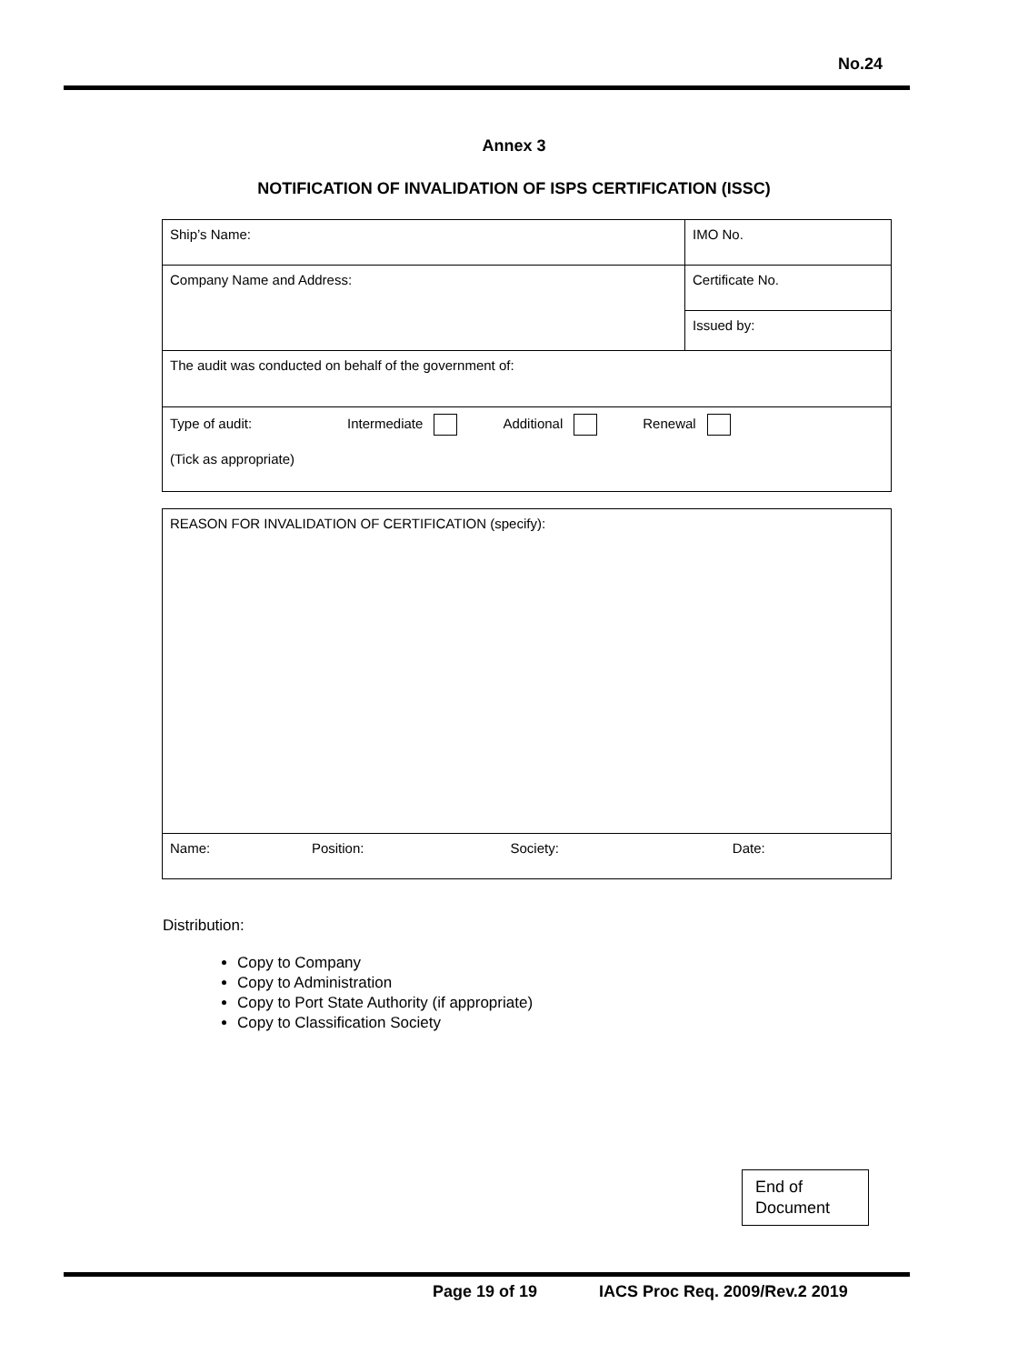No.24
Annex 3
NOTIFICATION OF INVALIDATION OF ISPS CERTIFICATION (ISSC)
| Ship’s Name: | IMO No. |
| Company Name and Address: | Certificate No. |
| | Issued by: |
| The audit was conducted on behalf of the government of: | |
| Type of audit: Intermediate Additional Renewal (Tick as appropriate) | |
| REASON FOR INVALIDATION OF CERTIFICATION (specify): | | | |
| Name: | Position: | Society: | Date: |
Distribution:
Copy to Company
Copy to Administration
Copy to Port State Authority (if appropriate)
Copy to Classification Society
End of
Document
Page 19 of 19 IACS Proc Req. 2009/Rev.2 2019